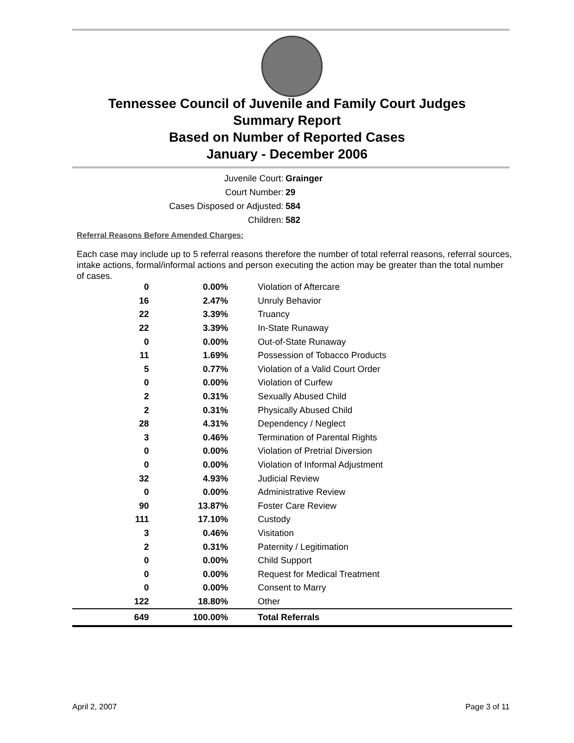Tennessee Council of Juvenile and Family Court Judges
Summary Report
Based on Number of Reported Cases
January - December 2006
Juvenile Court: Grainger
Court Number: 29
Cases Disposed or Adjusted: 584
Children: 582
Referral Reasons Before Amended Charges:
Each case may include up to 5 referral reasons therefore the number of total referral reasons, referral sources, intake actions, formal/informal actions and person executing the action may be greater than the total number of cases.
| 0 | 0.00% | Violation of Aftercare |
| 16 | 2.47% | Unruly Behavior |
| 22 | 3.39% | Truancy |
| 22 | 3.39% | In-State Runaway |
| 0 | 0.00% | Out-of-State Runaway |
| 11 | 1.69% | Possession of Tobacco Products |
| 5 | 0.77% | Violation of a Valid Court Order |
| 0 | 0.00% | Violation of Curfew |
| 2 | 0.31% | Sexually Abused Child |
| 2 | 0.31% | Physically Abused Child |
| 28 | 4.31% | Dependency / Neglect |
| 3 | 0.46% | Termination of Parental Rights |
| 0 | 0.00% | Violation of Pretrial Diversion |
| 0 | 0.00% | Violation of Informal Adjustment |
| 32 | 4.93% | Judicial Review |
| 0 | 0.00% | Administrative Review |
| 90 | 13.87% | Foster Care Review |
| 111 | 17.10% | Custody |
| 3 | 0.46% | Visitation |
| 2 | 0.31% | Paternity / Legitimation |
| 0 | 0.00% | Child Support |
| 0 | 0.00% | Request for Medical Treatment |
| 0 | 0.00% | Consent to Marry |
| 122 | 18.80% | Other |
| 649 | 100.00% | Total Referrals |
April 2, 2007 Page 3 of 11